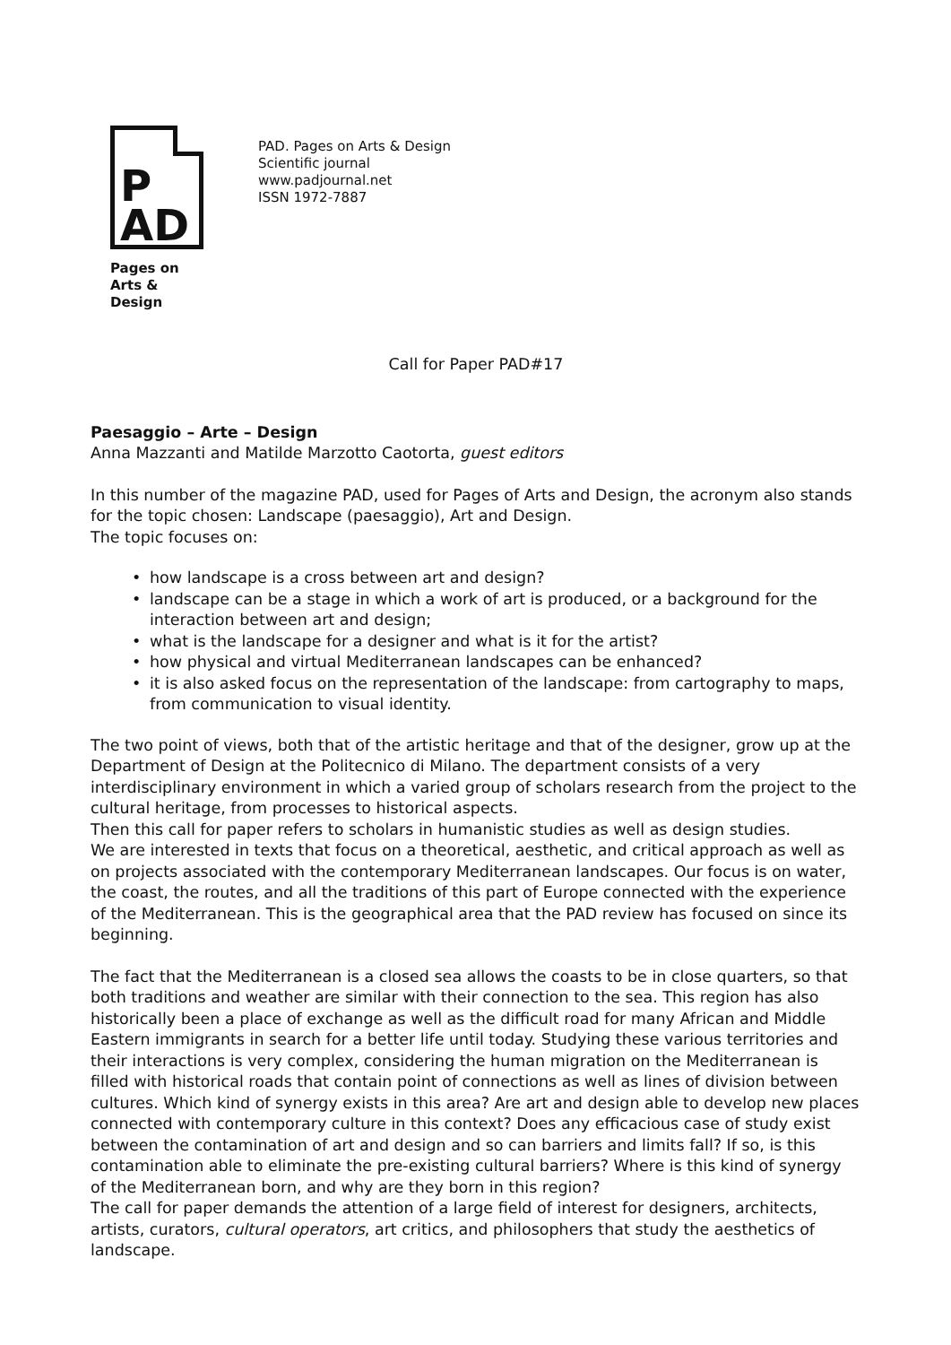P
AD
Pages on
Arts & Design
PAD. Pages on Arts & Design
Scientific journal
www.padjournal.net
ISSN 1972-7887
Call for Paper PAD#17
Paesaggio – Arte – Design
Anna Mazzanti and Matilde Marzotto Caotorta, guest editors
In this number of the magazine PAD, used for Pages of Arts and Design, the acronym also stands for the topic chosen: Landscape (paesaggio), Art and Design.
The topic focuses on:
how landscape is a cross between art and design?
landscape can be a stage in which a work of art is produced, or a background for the interaction between art and design;
what is the landscape for a designer and what is it for the artist?
how physical and virtual Mediterranean landscapes can be enhanced?
it is also asked focus on the representation of the landscape: from cartography to maps, from communication to visual identity.
The two point of views, both that of the artistic heritage and that of the designer, grow up at the Department of Design at the Politecnico di Milano. The department consists of a very interdisciplinary environment in which a varied group of scholars research from the project to the cultural heritage, from processes to historical aspects.
Then this call for paper refers to scholars in humanistic studies as well as design studies.
We are interested in texts that focus on a theoretical, aesthetic, and critical approach as well as on projects associated with the contemporary Mediterranean landscapes. Our focus is on water, the coast, the routes, and all the traditions of this part of Europe connected with the experience of the Mediterranean. This is the geographical area that the PAD review has focused on since its beginning.
The fact that the Mediterranean is a closed sea allows the coasts to be in close quarters, so that both traditions and weather are similar with their connection to the sea. This region has also historically been a place of exchange as well as the difficult road for many African and Middle Eastern immigrants in search for a better life until today. Studying these various territories and their interactions is very complex, considering the human migration on the Mediterranean is filled with historical roads that contain point of connections as well as lines of division between cultures. Which kind of synergy exists in this area? Are art and design able to develop new places connected with contemporary culture in this context? Does any efficacious case of study exist between the contamination of art and design and so can barriers and limits fall? If so, is this contamination able to eliminate the pre-existing cultural barriers? Where is this kind of synergy of the Mediterranean born, and why are they born in this region?
The call for paper demands the attention of a large field of interest for designers, architects, artists, curators, cultural operators, art critics, and philosophers that study the aesthetics of landscape.